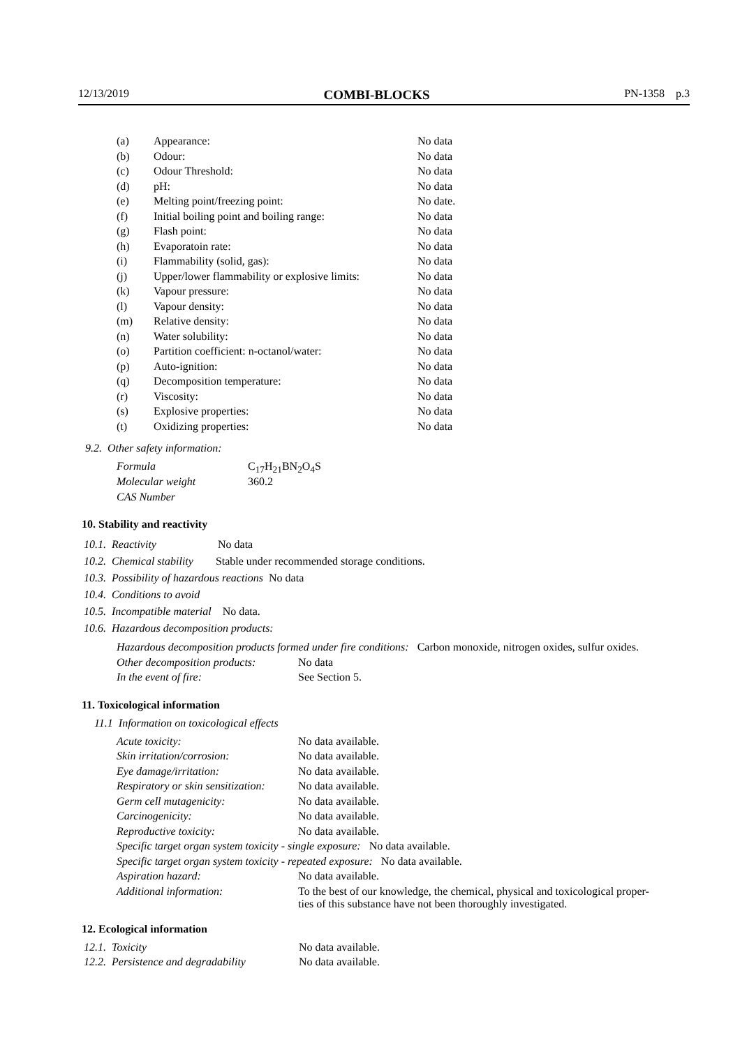12/13/2019 COMBI-BLOCKS PN-1358 p.3
| (a) | Appearance: | No data |
| (b) | Odour: | No data |
| (c) | Odour Threshold: | No data |
| (d) | pH: | No data |
| (e) | Melting point/freezing point: | No date. |
| (f) | Initial boiling point and boiling range: | No data |
| (g) | Flash point: | No data |
| (h) | Evaporatoin rate: | No data |
| (i) | Flammability (solid, gas): | No data |
| (j) | Upper/lower flammability or explosive limits: | No data |
| (k) | Vapour pressure: | No data |
| (l) | Vapour density: | No data |
| (m) | Relative density: | No data |
| (n) | Water solubility: | No data |
| (o) | Partition coefficient: n-octanol/water: | No data |
| (p) | Auto-ignition: | No data |
| (q) | Decomposition temperature: | No data |
| (r) | Viscosity: | No data |
| (s) | Explosive properties: | No data |
| (t) | Oxidizing properties: | No data |
9.2. Other safety information:
| Formula | C<sub>17</sub>H<sub>21</sub>BN<sub>2</sub>O<sub>4</sub>S |
| Molecular weight | 360.2 |
| CAS Number | |
10. Stability and reactivity
10.1. Reactivity No data
10.2. Chemical stability Stable under recommended storage conditions.
10.3. Possibility of hazardous reactions No data
10.4. Conditions to avoid
10.5. Incompatible material No data.
10.6. Hazardous decomposition products:
| Hazardous decomposition products formed under fire conditions: Carbon monoxide, nitrogen oxides, sulfur oxides. | |
| Other decomposition products: | No data |
| In the event of fire: | See Section 5. |
11. Toxicological information
11.1 Information on toxicological effects
| Acute toxicity: | No data available. |
| Skin irritation/corrosion: | No data available. |
| Eye damage/irritation: | No data available. |
| Respiratory or skin sensitization: | No data available. |
| Germ cell mutagenicity: | No data available. |
| Carcinogenicity: | No data available. |
| Reproductive toxicity: | No data available. |
| Specific target organ system toxicity - single exposure: No data available. | |
| Specific target organ system toxicity - repeated exposure: No data available. | |
| Aspiration hazard: | No data available. |
| Additional information: | To the best of our knowledge, the chemical, physical and toxicological proper- ties of this substance have not been thoroughly investigated. |
12. Ecological information
| 12.1. Toxicity | No data available. |
| 12.2. Persistence and degradability | No data available. |